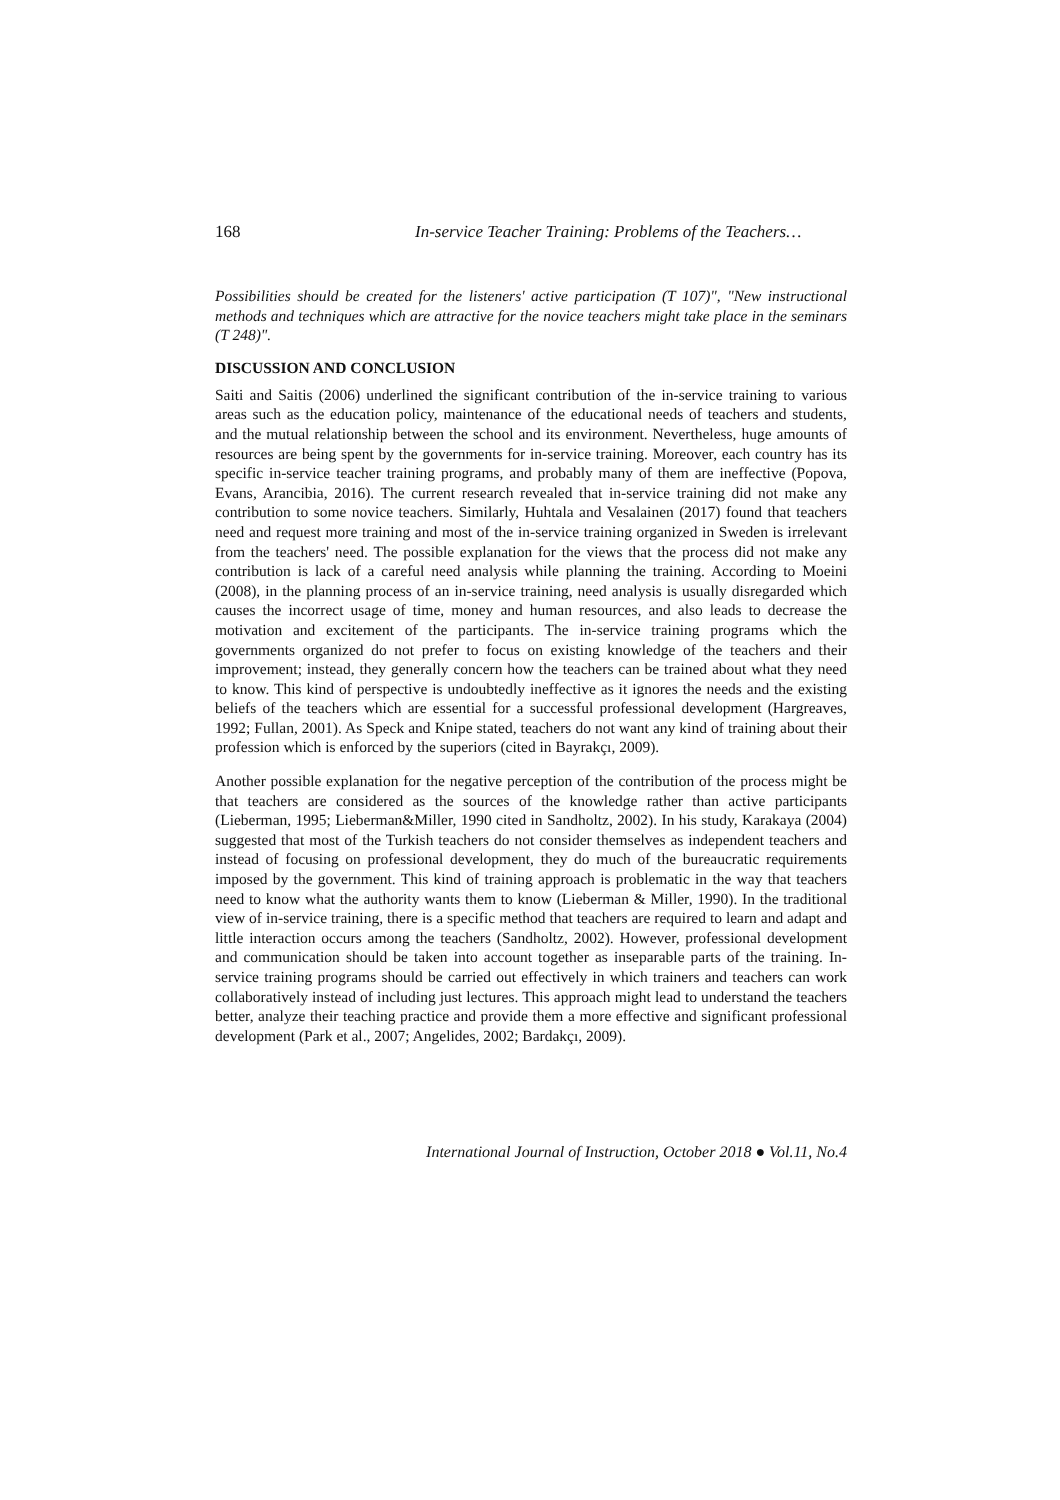168 In-service Teacher Training: Problems of the Teachers…
Possibilities should be created for the listeners' active participation (T 107)", "New instructional methods and techniques which are attractive for the novice teachers might take place in the seminars (T 248)".
DISCUSSION AND CONCLUSION
Saiti and Saitis (2006) underlined the significant contribution of the in-service training to various areas such as the education policy, maintenance of the educational needs of teachers and students, and the mutual relationship between the school and its environment. Nevertheless, huge amounts of resources are being spent by the governments for in-service training. Moreover, each country has its specific in-service teacher training programs, and probably many of them are ineffective (Popova, Evans, Arancibia, 2016). The current research revealed that in-service training did not make any contribution to some novice teachers. Similarly, Huhtala and Vesalainen (2017) found that teachers need and request more training and most of the in-service training organized in Sweden is irrelevant from the teachers' need. The possible explanation for the views that the process did not make any contribution is lack of a careful need analysis while planning the training. According to Moeini (2008), in the planning process of an in-service training, need analysis is usually disregarded which causes the incorrect usage of time, money and human resources, and also leads to decrease the motivation and excitement of the participants. The in-service training programs which the governments organized do not prefer to focus on existing knowledge of the teachers and their improvement; instead, they generally concern how the teachers can be trained about what they need to know. This kind of perspective is undoubtedly ineffective as it ignores the needs and the existing beliefs of the teachers which are essential for a successful professional development (Hargreaves, 1992; Fullan, 2001). As Speck and Knipe stated, teachers do not want any kind of training about their profession which is enforced by the superiors (cited in Bayrakçı, 2009).
Another possible explanation for the negative perception of the contribution of the process might be that teachers are considered as the sources of the knowledge rather than active participants (Lieberman, 1995; Lieberman&Miller, 1990 cited in Sandholtz, 2002). In his study, Karakaya (2004) suggested that most of the Turkish teachers do not consider themselves as independent teachers and instead of focusing on professional development, they do much of the bureaucratic requirements imposed by the government. This kind of training approach is problematic in the way that teachers need to know what the authority wants them to know (Lieberman & Miller, 1990). In the traditional view of in-service training, there is a specific method that teachers are required to learn and adapt and little interaction occurs among the teachers (Sandholtz, 2002). However, professional development and communication should be taken into account together as inseparable parts of the training. In-service training programs should be carried out effectively in which trainers and teachers can work collaboratively instead of including just lectures. This approach might lead to understand the teachers better, analyze their teaching practice and provide them a more effective and significant professional development (Park et al., 2007; Angelides, 2002; Bardakçı, 2009).
International Journal of Instruction, October 2018 ● Vol.11, No.4